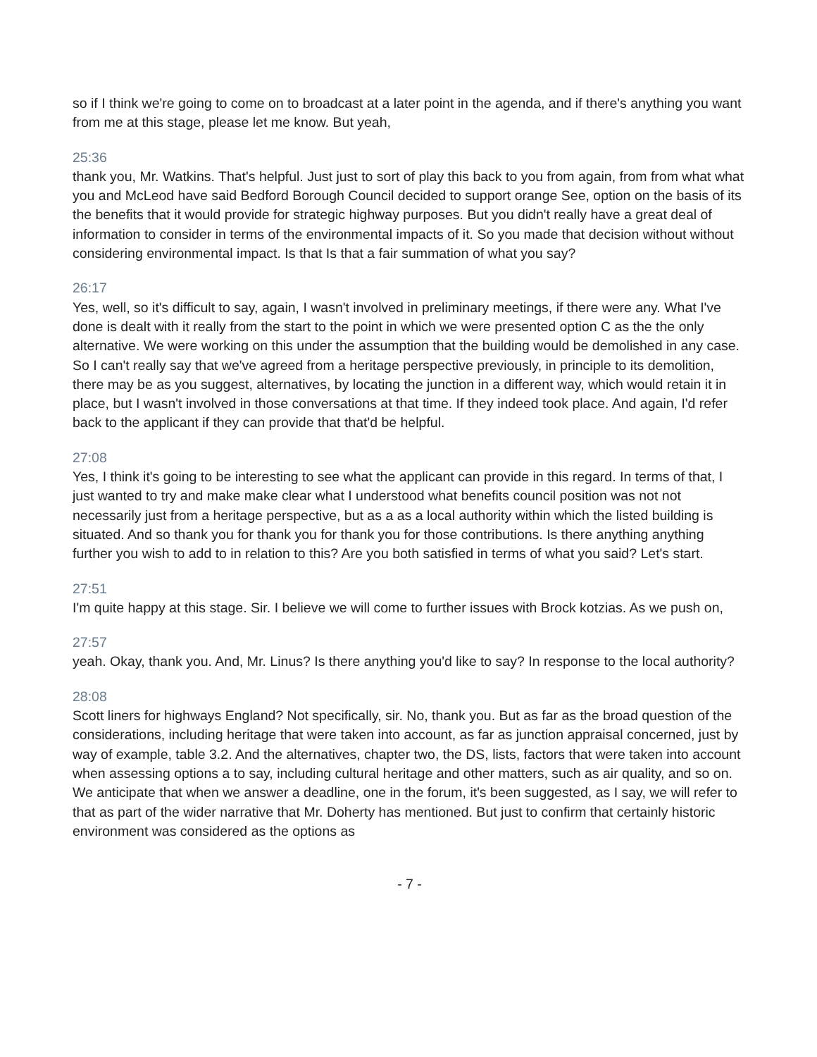so if I think we're going to come on to broadcast at a later point in the agenda, and if there's anything you want from me at this stage, please let me know. But yeah,
25:36
thank you, Mr. Watkins. That's helpful. Just just to sort of play this back to you from again, from from what what you and McLeod have said Bedford Borough Council decided to support orange See, option on the basis of its the benefits that it would provide for strategic highway purposes. But you didn't really have a great deal of information to consider in terms of the environmental impacts of it. So you made that decision without without considering environmental impact. Is that Is that a fair summation of what you say?
26:17
Yes, well, so it's difficult to say, again, I wasn't involved in preliminary meetings, if there were any. What I've done is dealt with it really from the start to the point in which we were presented option C as the the only alternative. We were working on this under the assumption that the building would be demolished in any case. So I can't really say that we've agreed from a heritage perspective previously, in principle to its demolition, there may be as you suggest, alternatives, by locating the junction in a different way, which would retain it in place, but I wasn't involved in those conversations at that time. If they indeed took place. And again, I'd refer back to the applicant if they can provide that that'd be helpful.
27:08
Yes, I think it's going to be interesting to see what the applicant can provide in this regard. In terms of that, I just wanted to try and make make clear what I understood what benefits council position was not not necessarily just from a heritage perspective, but as a as a local authority within which the listed building is situated. And so thank you for thank you for thank you for those contributions. Is there anything anything further you wish to add to in relation to this? Are you both satisfied in terms of what you said? Let's start.
27:51
I'm quite happy at this stage. Sir. I believe we will come to further issues with Brock kotzias. As we push on,
27:57
yeah. Okay, thank you. And, Mr. Linus? Is there anything you'd like to say? In response to the local authority?
28:08
Scott liners for highways England? Not specifically, sir. No, thank you. But as far as the broad question of the considerations, including heritage that were taken into account, as far as junction appraisal concerned, just by way of example, table 3.2. And the alternatives, chapter two, the DS, lists, factors that were taken into account when assessing options a to say, including cultural heritage and other matters, such as air quality, and so on. We anticipate that when we answer a deadline, one in the forum, it's been suggested, as I say, we will refer to that as part of the wider narrative that Mr. Doherty has mentioned. But just to confirm that certainly historic environment was considered as the options as
- 7 -